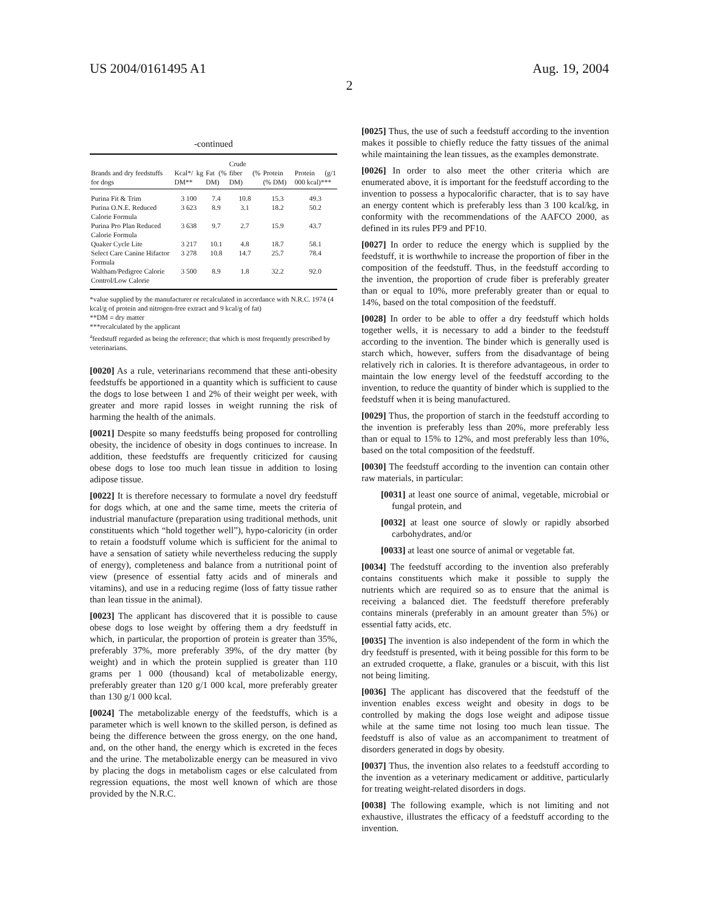US 2004/0161495 A1 Aug. 19, 2004
2
-continued
| Brands and dry feedstuffs for dogs | Kcal*/ kg DM** | Fat (% DM) | Crude fiber (% DM) | Protein (% DM) | Protein (g/1 000 kcal)*** |
| --- | --- | --- | --- | --- | --- |
| Purina Fit & Trim | 3 100 | 7.4 | 10.8 | 15.3 | 49.3 |
| Purina O.N.E. Reduced Calorie Formula | 3 623 | 8.9 | 3.1 | 18.2 | 50.2 |
| Purina Pro Plan Reduced Calorie Formula | 3 638 | 9.7 | 2.7 | 15.9 | 43.7 |
| Quaker Cycle Lite | 3 217 | 10.1 | 4.8 | 18.7 | 58.1 |
| Select Care Canine Hifactor Formula | 3 278 | 10.8 | 14.7 | 25.7 | 78.4 |
| Waltham/Pedigree Calorie Control/Low Calorie | 3 500 | 8.9 | 1.8 | 32.2 | 92.0 |
*value supplied by the manufacturer or recalculated in accordance with N.R.C. 1974 (4 kcal/g of protein and nitrogen-free extract and 9 kcal/g of fat)
**DM = dry matter
***recalculated by the applicant
<sup>a</sup> feedstuff regarded as being the reference; that which is most frequently prescribed by veterinarians.
[0020] As a rule, veterinarians recommend that these anti-obesity feedstuffs be apportioned in a quantity which is sufficient to cause the dogs to lose between 1 and 2% of their weight per week, with greater and more rapid losses in weight running the risk of harming the health of the animals.
[0021] Despite so many feedstuffs being proposed for controlling obesity, the incidence of obesity in dogs continues to increase. In addition, these feedstuffs are frequently criticized for causing obese dogs to lose too much lean tissue in addition to losing adipose tissue.
[0022] It is therefore necessary to formulate a novel dry feedstuff for dogs which, at one and the same time, meets the criteria of industrial manufacture (preparation using traditional methods, unit constituents which “hold together well”), hypo-caloricity (in order to retain a foodstuff volume which is sufficient for the animal to have a sensation of satiety while nevertheless reducing the supply of energy), completeness and balance from a nutritional point of view (presence of essential fatty acids and of minerals and vitamins), and use in a reducing regime (loss of fatty tissue rather than lean tissue in the animal).
[0023] The applicant has discovered that it is possible to cause obese dogs to lose weight by offering them a dry feedstuff in which, in particular, the proportion of protein is greater than 35%, preferably 37%, more preferably 39%, of the dry matter (by weight) and in which the protein supplied is greater than 110 grams per 1 000 (thousand) kcal of metabolizable energy, preferably greater than 120 g/1 000 kcal, more preferably greater than 130 g/1 000 kcal.
[0024] The metabolizable energy of the feedstuffs, which is a parameter which is well known to the skilled person, is defined as being the difference between the gross energy, on the one hand, and, on the other hand, the energy which is excreted in the feces and the urine. The metabolizable energy can be measured in vivo by placing the dogs in metabolism cages or else calculated from regression equations, the most well known of which are those provided by the N.R.C.
[0025] Thus, the use of such a feedstuff according to the invention makes it possible to chiefly reduce the fatty tissues of the animal while maintaining the lean tissues, as the examples demonstrate.
[0026] In order to also meet the other criteria which are enumerated above, it is important for the feedstuff according to the invention to possess a hypocalorific character, that is to say have an energy content which is preferably less than 3 100 kcal/kg, in conformity with the recommendations of the AAFCO 2000, as defined in its rules PF9 and PF10.
[0027] In order to reduce the energy which is supplied by the feedstuff, it is worthwhile to increase the proportion of fiber in the composition of the feedstuff. Thus, in the feedstuff according to the invention, the proportion of crude fiber is preferably greater than or equal to 10%, more preferably greater than or equal to 14%, based on the total composition of the feedstuff.
[0028] In order to be able to offer a dry feedstuff which holds together wells, it is necessary to add a binder to the feedstuff according to the invention. The binder which is generally used is starch which, however, suffers from the disadvantage of being relatively rich in calories. It is therefore advantageous, in order to maintain the low energy level of the feedstuff according to the invention, to reduce the quantity of binder which is supplied to the feedstuff when it is being manufactured.
[0029] Thus, the proportion of starch in the feedstuff according to the invention is preferably less than 20%, more preferably less than or equal to 15% to 12%, and most preferably less than 10%, based on the total composition of the feedstuff.
[0030] The feedstuff according to the invention can contain other raw materials, in particular:
[0031] at least one source of animal, vegetable, microbial or fungal protein, and
[0032] at least one source of slowly or rapidly absorbed carbohydrates, and/or
[0033] at least one source of animal or vegetable fat.
[0034] The feedstuff according to the invention also preferably contains constituents which make it possible to supply the nutrients which are required so as to ensure that the animal is receiving a balanced diet. The feedstuff therefore preferably contains minerals (preferably in an amount greater than 5%) or essential fatty acids, etc.
[0035] The invention is also independent of the form in which the dry feedstuff is presented, with it being possible for this form to be an extruded croquette, a flake, granules or a biscuit, with this list not being limiting.
[0036] The applicant has discovered that the feedstuff of the invention enables excess weight and obesity in dogs to be controlled by making the dogs lose weight and adipose tissue while at the same time not losing too much lean tissue. The feedstuff is also of value as an accompaniment to treatment of disorders generated in dogs by obesity.
[0037] Thus, the invention also relates to a feedstuff according to the invention as a veterinary medicament or additive, particularly for treating weight-related disorders in dogs.
[0038] The following example, which is not limiting and not exhaustive, illustrates the efficacy of a feedstuff according to the invention.